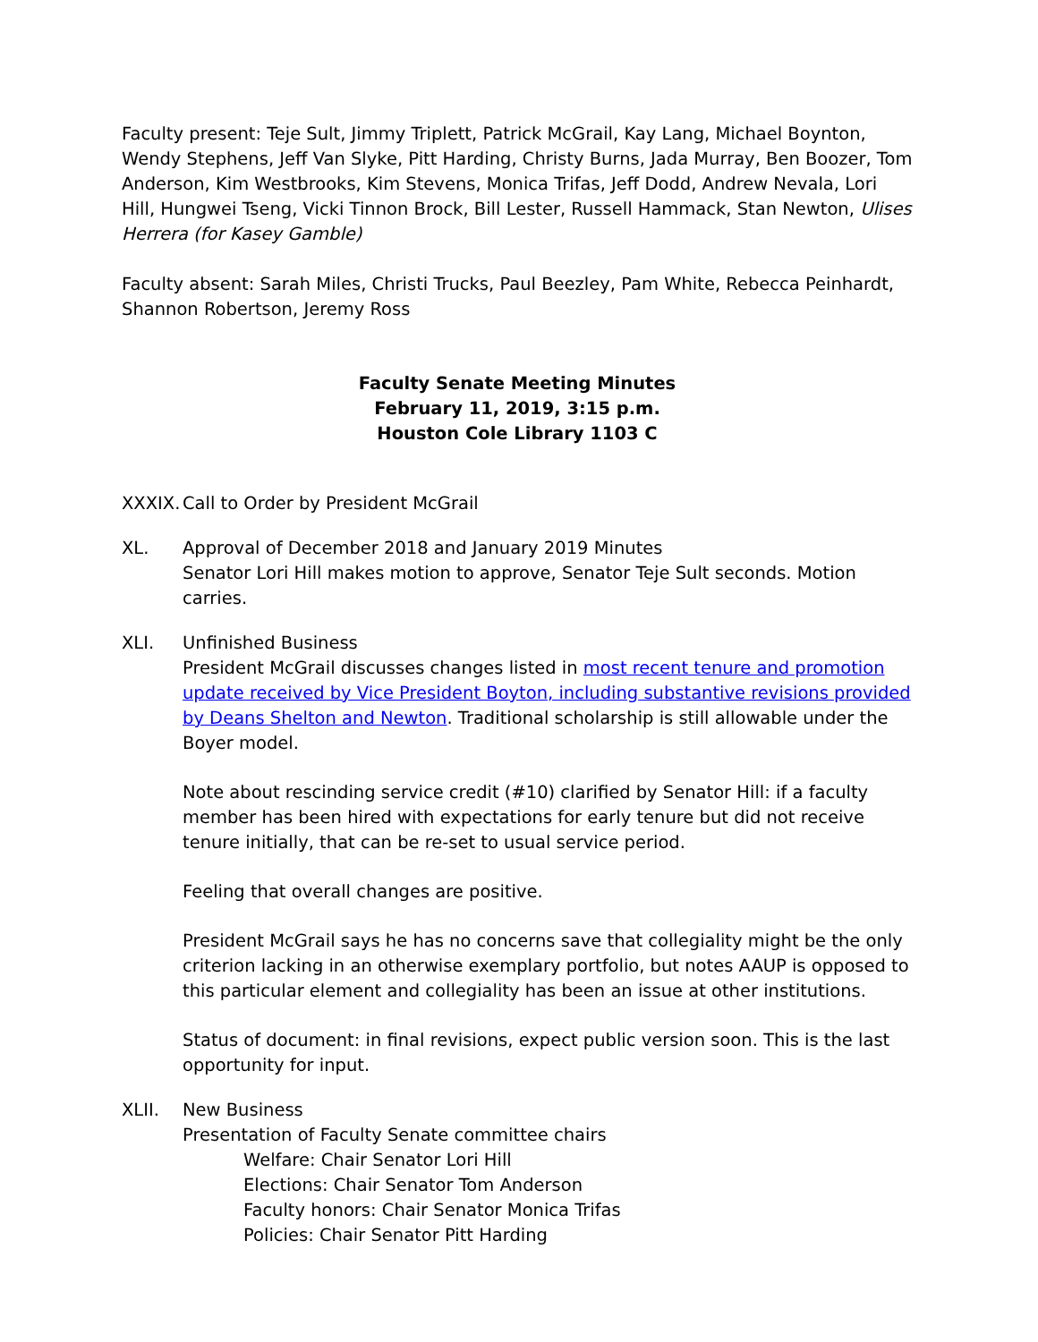Faculty present: Teje Sult, Jimmy Triplett, Patrick McGrail, Kay Lang, Michael Boynton, Wendy Stephens, Jeff Van Slyke, Pitt Harding, Christy Burns, Jada Murray, Ben Boozer, Tom Anderson, Kim Westbrooks, Kim Stevens, Monica Trifas, Jeff Dodd, Andrew Nevala, Lori Hill, Hungwei Tseng, Vicki Tinnon Brock, Bill Lester, Russell Hammack, Stan Newton, Ulises Herrera (for Kasey Gamble)
Faculty absent: Sarah Miles, Christi Trucks, Paul Beezley, Pam White, Rebecca Peinhardt, Shannon Robertson, Jeremy Ross
Faculty Senate Meeting Minutes
February 11, 2019, 3:15 p.m.
Houston Cole Library 1103 C
XXXIX.
Call to Order by President McGrail
XL. Approval of December 2018 and January 2019 Minutes
Senator Lori Hill makes motion to approve, Senator Teje Sult seconds. Motion carries.
XLI. Unfinished Business
President McGrail discusses changes listed in most recent tenure and promotion update received by Vice President Boyton, including substantive revisions provided by Deans Shelton and Newton. Traditional scholarship is still allowable under the Boyer model.
Note about rescinding service credit (#10) clarified by Senator Hill: if a faculty member has been hired with expectations for early tenure but did not receive tenure initially, that can be re-set to usual service period.
Feeling that overall changes are positive.
President McGrail says he has no concerns save that collegiality might be the only criterion lacking in an otherwise exemplary portfolio, but notes AAUP is opposed to this particular element and collegiality has been an issue at other institutions.
Status of document: in final revisions, expect public version soon. This is the last opportunity for input.
XLII. New Business
Presentation of Faculty Senate committee chairs
Welfare: Chair Senator Lori Hill
Elections: Chair Senator Tom Anderson
Faculty honors: Chair Senator Monica Trifas
Policies: Chair Senator Pitt Harding